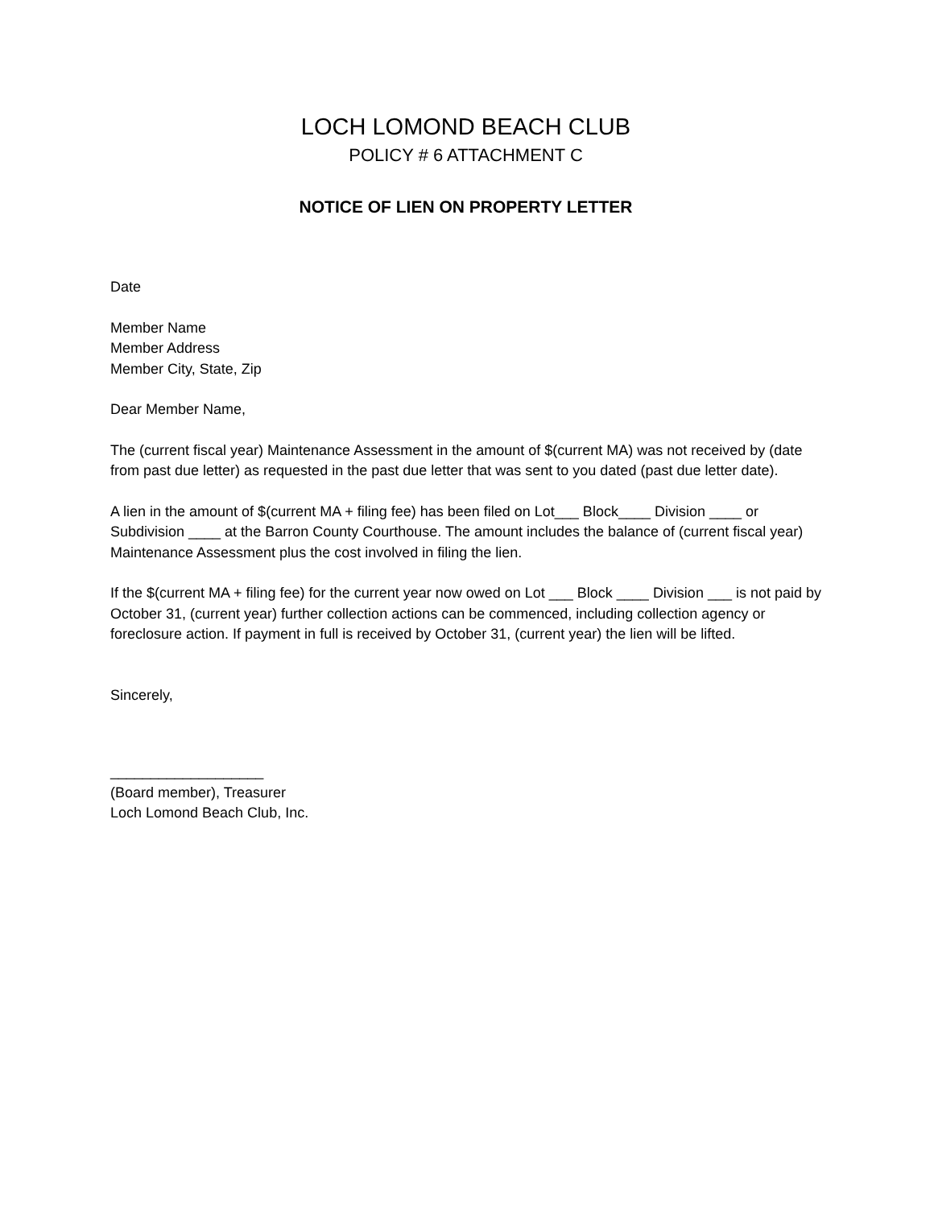LOCH LOMOND BEACH CLUB
POLICY # 6 ATTACHMENT C
NOTICE OF LIEN ON PROPERTY LETTER
Date
Member Name
Member Address
Member City, State, Zip
Dear Member Name,
The (current fiscal year) Maintenance Assessment in the amount of $(current MA) was not received by (date from past due letter) as requested in the past due letter that was sent to you dated (past due letter date).
A lien in the amount of $(current MA + filing fee) has been filed on Lot___ Block____ Division ____ or Subdivision ____ at the Barron County Courthouse. The amount includes the balance of (current fiscal year) Maintenance Assessment plus the cost involved in filing the lien.
If the $(current MA + filing fee) for the current year now owed on Lot ___ Block ____ Division ___ is not paid by October 31, (current year) further collection actions can be commenced, including collection agency or foreclosure action. If payment in full is received by October 31, (current year) the lien will be lifted.
Sincerely,
___________________
(Board member), Treasurer
Loch Lomond Beach Club, Inc.